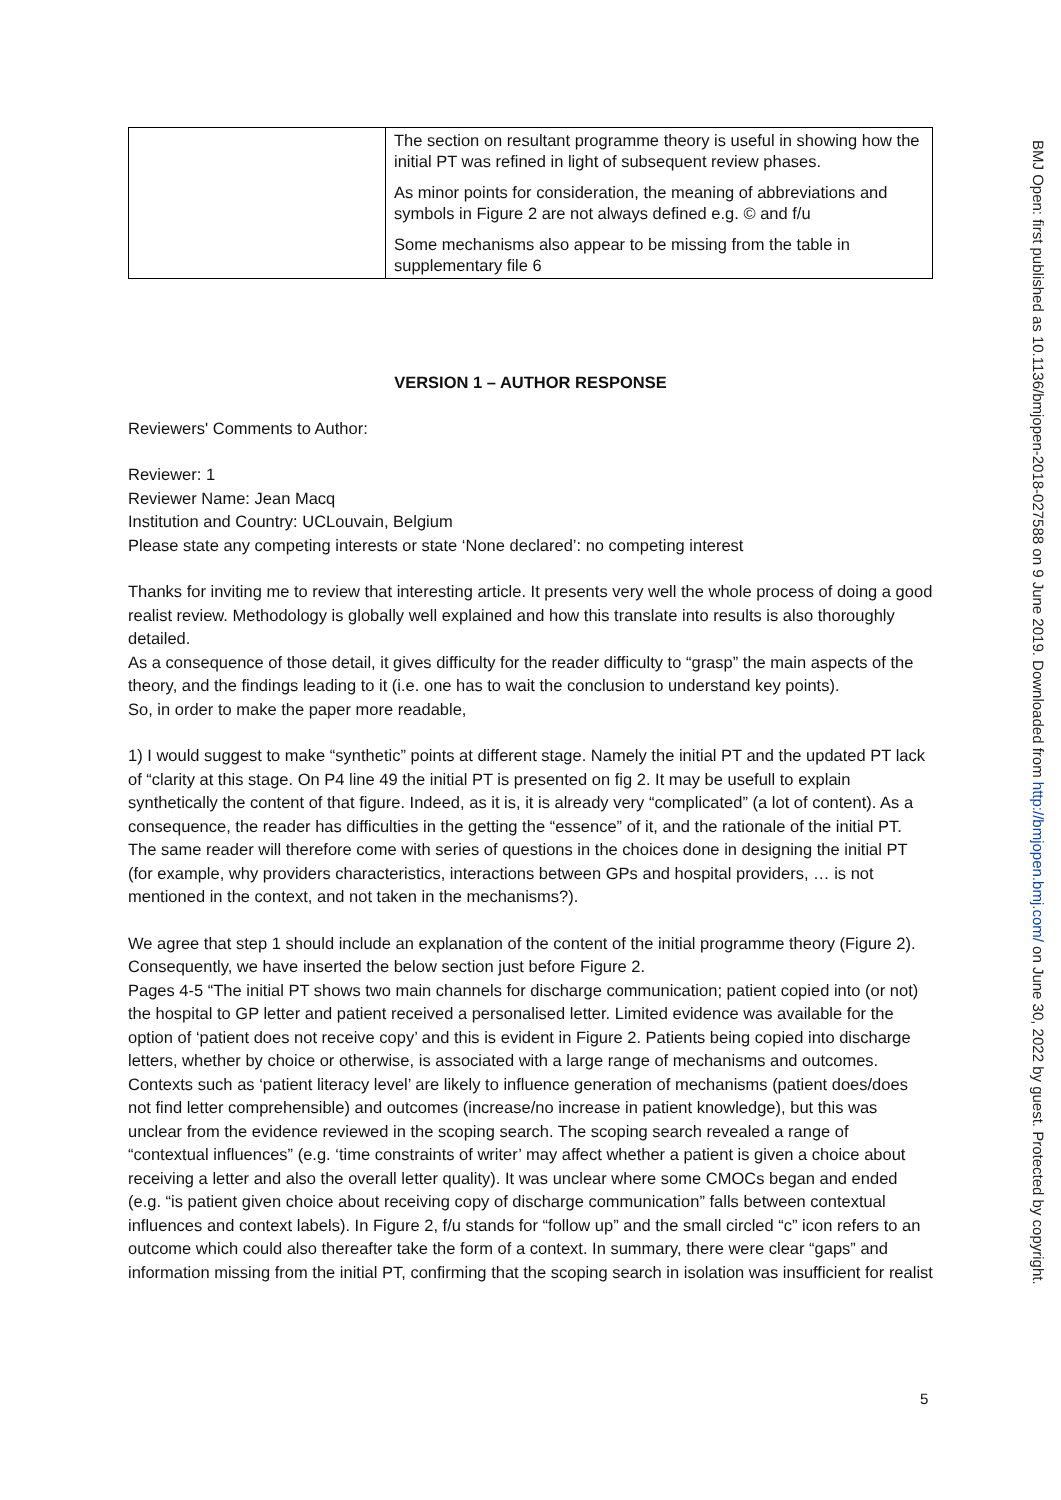| | The section on resultant programme theory is useful in showing how the initial PT was refined in light of subsequent review phases. As minor points for consideration, the meaning of abbreviations and symbols in Figure 2 are not always defined e.g. © and f/u Some mechanisms also appear to be missing from the table in supplementary file 6 |
VERSION 1 – AUTHOR RESPONSE
Reviewers' Comments to Author:
Reviewer: 1
Reviewer Name: Jean Macq
Institution and Country: UCLouvain, Belgium
Please state any competing interests or state ‘None declared’: no competing interest
Thanks for inviting me to review that interesting article. It presents very well the whole process of doing a good realist review. Methodology is globally well explained and how this translate into results is also thoroughly detailed.
As a consequence of those detail, it gives difficulty for the reader difficulty to “grasp” the main aspects of the theory, and the findings leading to it (i.e. one has to wait the conclusion to understand key points).
So, in order to make the paper more readable,
1) I would suggest to make “synthetic” points at different stage. Namely the initial PT and the updated PT lack of “clarity at this stage. On P4 line 49 the initial PT is presented on fig 2. It may be usefull to explain synthetically the content of that figure. Indeed, as it is, it is already very “complicated” (a lot of content). As a consequence, the reader has difficulties in the getting the “essence” of it, and the rationale of the initial PT. The same reader will therefore come with series of questions in the choices done in designing the initial PT (for example, why providers characteristics, interactions between GPs and hospital providers, … is not mentioned in the context, and not taken in the mechanisms?).
We agree that step 1 should include an explanation of the content of the initial programme theory (Figure 2). Consequently, we have inserted the below section just before Figure 2.
Pages 4-5 “The initial PT shows two main channels for discharge communication; patient copied into (or not) the hospital to GP letter and patient received a personalised letter. Limited evidence was available for the option of ‘patient does not receive copy’ and this is evident in Figure 2. Patients being copied into discharge letters, whether by choice or otherwise, is associated with a large range of mechanisms and outcomes. Contexts such as ‘patient literacy level’ are likely to influence generation of mechanisms (patient does/does not find letter comprehensible) and outcomes (increase/no increase in patient knowledge), but this was unclear from the evidence reviewed in the scoping search. The scoping search revealed a range of “contextual influences” (e.g. ‘time constraints of writer’ may affect whether a patient is given a choice about receiving a letter and also the overall letter quality). It was unclear where some CMOCs began and ended (e.g. “is patient given choice about receiving copy of discharge communication” falls between contextual influences and context labels). In Figure 2, f/u stands for “follow up” and the small circled “c” icon refers to an outcome which could also thereafter take the form of a context. In summary, there were clear “gaps” and information missing from the initial PT, confirming that the scoping search in isolation was insufficient for realist
5
BMJ Open: first published as 10.1136/bmjopen-2018-027588 on 9 June 2019. Downloaded from http://bmjopen.bmj.com/ on June 30, 2022 by guest. Protected by copyright.